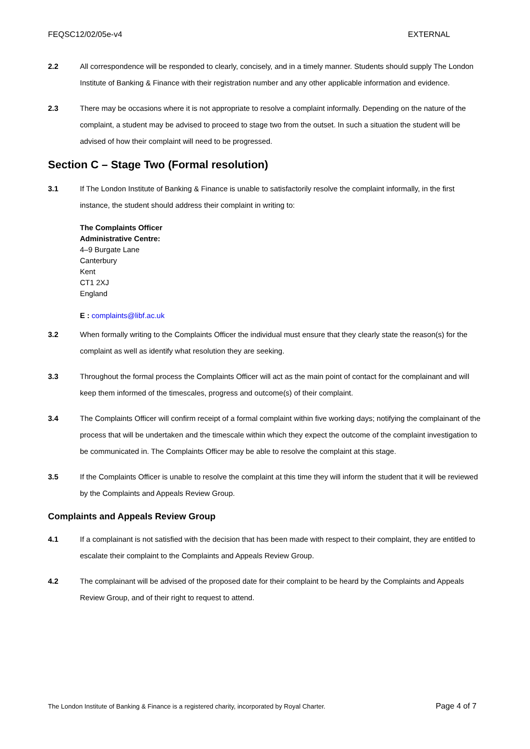FEQSC12/02/05e-v4 EXTERNAL
2.2 All correspondence will be responded to clearly, concisely, and in a timely manner. Students should supply The London Institute of Banking & Finance with their registration number and any other applicable information and evidence.
2.3 There may be occasions where it is not appropriate to resolve a complaint informally. Depending on the nature of the complaint, a student may be advised to proceed to stage two from the outset. In such a situation the student will be advised of how their complaint will need to be progressed.
Section C – Stage Two (Formal resolution)
3.1 If The London Institute of Banking & Finance is unable to satisfactorily resolve the complaint informally, in the first instance, the student should address their complaint in writing to:
The Complaints Officer
Administrative Centre:
4–9 Burgate Lane
Canterbury
Kent
CT1 2XJ
England
E : complaints@libf.ac.uk
3.2 When formally writing to the Complaints Officer the individual must ensure that they clearly state the reason(s) for the complaint as well as identify what resolution they are seeking.
3.3 Throughout the formal process the Complaints Officer will act as the main point of contact for the complainant and will keep them informed of the timescales, progress and outcome(s) of their complaint.
3.4 The Complaints Officer will confirm receipt of a formal complaint within five working days; notifying the complainant of the process that will be undertaken and the timescale within which they expect the outcome of the complaint investigation to be communicated in. The Complaints Officer may be able to resolve the complaint at this stage.
3.5 If the Complaints Officer is unable to resolve the complaint at this time they will inform the student that it will be reviewed by the Complaints and Appeals Review Group.
Complaints and Appeals Review Group
4.1 If a complainant is not satisfied with the decision that has been made with respect to their complaint, they are entitled to escalate their complaint to the Complaints and Appeals Review Group.
4.2 The complainant will be advised of the proposed date for their complaint to be heard by the Complaints and Appeals Review Group, and of their right to request to attend.
The London Institute of Banking & Finance is a registered charity, incorporated by Royal Charter. Page 4 of 7